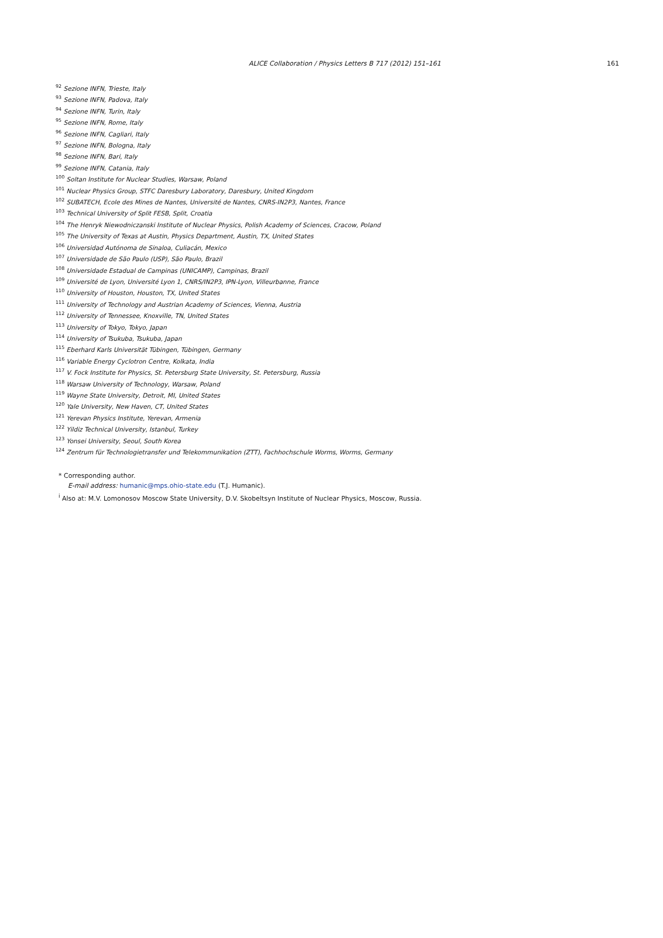ALICE Collaboration / Physics Letters B 717 (2012) 151–161 161
<sup>92</sup> Sezione INFN, Trieste, Italy
<sup>93</sup> Sezione INFN, Padova, Italy
<sup>94</sup> Sezione INFN, Turin, Italy
<sup>95</sup> Sezione INFN, Rome, Italy
<sup>96</sup> Sezione INFN, Cagliari, Italy
<sup>97</sup> Sezione INFN, Bologna, Italy
<sup>98</sup> Sezione INFN, Bari, Italy
<sup>99</sup> Sezione INFN, Catania, Italy
<sup>100</sup> Soltan Institute for Nuclear Studies, Warsaw, Poland
<sup>101</sup> Nuclear Physics Group, STFC Daresbury Laboratory, Daresbury, United Kingdom
<sup>102</sup> SUBATECH, Ecole des Mines de Nantes, Université de Nantes, CNRS-IN2P3, Nantes, France
<sup>103</sup> Technical University of Split FESB, Split, Croatia
<sup>104</sup> The Henryk Niewodniczanski Institute of Nuclear Physics, Polish Academy of Sciences, Cracow, Poland
<sup>105</sup> The University of Texas at Austin, Physics Department, Austin, TX, United States
<sup>106</sup> Universidad Autónoma de Sinaloa, Culiacán, Mexico
<sup>107</sup> Universidade de São Paulo (USP), São Paulo, Brazil
<sup>108</sup> Universidade Estadual de Campinas (UNICAMP), Campinas, Brazil
<sup>109</sup> Université de Lyon, Université Lyon 1, CNRS/IN2P3, IPN-Lyon, Villeurbanne, France
<sup>110</sup> University of Houston, Houston, TX, United States
<sup>111</sup> University of Technology and Austrian Academy of Sciences, Vienna, Austria
<sup>112</sup> University of Tennessee, Knoxville, TN, United States
<sup>113</sup> University of Tokyo, Tokyo, Japan
<sup>114</sup> University of Tsukuba, Tsukuba, Japan
<sup>115</sup> Eberhard Karls Universität Tübingen, Tübingen, Germany
<sup>116</sup> Variable Energy Cyclotron Centre, Kolkata, India
<sup>117</sup> V. Fock Institute for Physics, St. Petersburg State University, St. Petersburg, Russia
<sup>118</sup> Warsaw University of Technology, Warsaw, Poland
<sup>119</sup> Wayne State University, Detroit, MI, United States
<sup>120</sup> Yale University, New Haven, CT, United States
<sup>121</sup> Yerevan Physics Institute, Yerevan, Armenia
<sup>122</sup> Yildiz Technical University, Istanbul, Turkey
<sup>123</sup> Yonsei University, Seoul, South Korea
<sup>124</sup> Zentrum für Technologietransfer und Telekommunikation (ZTT), Fachhochschule Worms, Worms, Germany
* Corresponding author.
E-mail address: humanic@mps.ohio-state.edu (T.J. Humanic).
<sup>i</sup> Also at: M.V. Lomonosov Moscow State University, D.V. Skobeltsyn Institute of Nuclear Physics, Moscow, Russia.